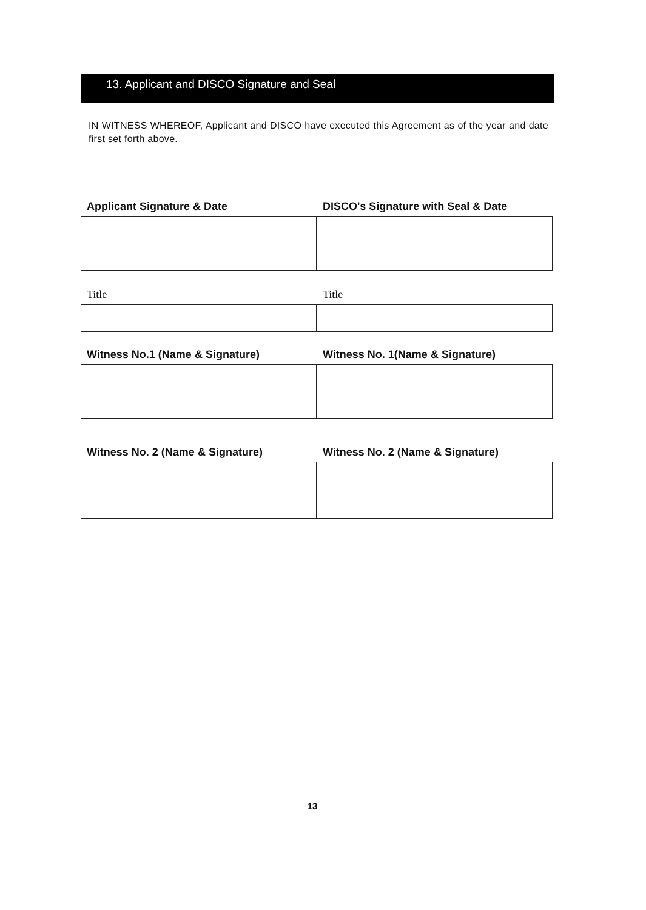13. Applicant and DISCO Signature and Seal
IN WITNESS WHEREOF, Applicant and DISCO have executed this Agreement as of the year and date first set forth above.
Applicant Signature & Date DISCO's Signature with Seal & Date
Title Title
Witness No.1 (Name & Signature)
Witness No. 1(Name & Signature)
Witness No. 2 (Name & Signature)
Witness No. 2 (Name & Signature)
13